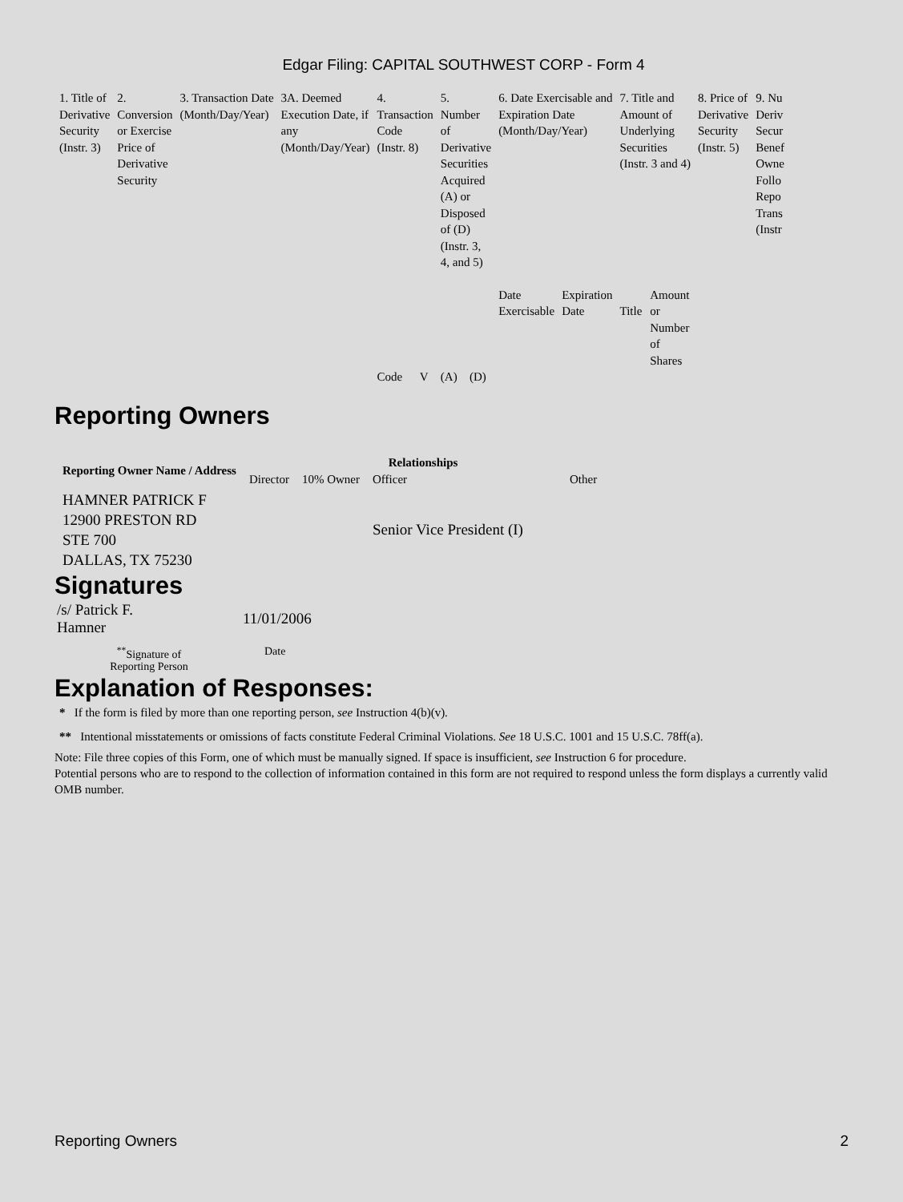Edgar Filing: CAPITAL SOUTHWEST CORP - Form 4
| 1. Title of Derivative Security (Instr. 3) | 2. Conversion or Exercise Price of Derivative Security | 3. Transaction Date (Month/Day/Year) | 3A. Deemed Execution Date, if any (Month/Day/Year) | 4. Transaction Code (Instr. 8) | | 5. Number of Derivative Securities Acquired (A) or Disposed of (D) (Instr. 3, 4, and 5) | | 6. Date Exercisable and Expiration Date (Month/Day/Year) | | 7. Title and Amount of Underlying Securities (Instr. 3 and 4) | | 8. Price of Derivative Security (Instr. 5) | 9. Nu Deriv Secur Benef Owne Follo Repo Trans (Instr |
| | | | | | | | | Date Exercisable | Expiration Date | Title | Amount or Number of Shares | | |
| | | | | Code | V | (A) | (D) | | | | | | |
Reporting Owners
| Reporting Owner Name / Address | Relationships | | | |
| --- | --- | --- | --- | --- |
| | Director | 10% Owner | Officer | Other |
| HAMNER PATRICK F 12900 PRESTON RD STE 700 DALLAS, TX 75230 | | | Senior Vice President (I) | |
Signatures
| /s/ Patrick F. Hamner | 11/01/2006 |
| <sup>**</sup> Signature of Reporting Person | Date |
Explanation of Responses:
* If the form is filed by more than one reporting person, see Instruction 4(b)(v).
** Intentional misstatements or omissions of facts constitute Federal Criminal Violations. See 18 U.S.C. 1001 and 15 U.S.C. 78ff(a).
Note: File three copies of this Form, one of which must be manually signed. If space is insufficient, see Instruction 6 for procedure.
Potential persons who are to respond to the collection of information contained in this form are not required to respond unless the form displays a currently valid OMB number.
Reporting Owners 2